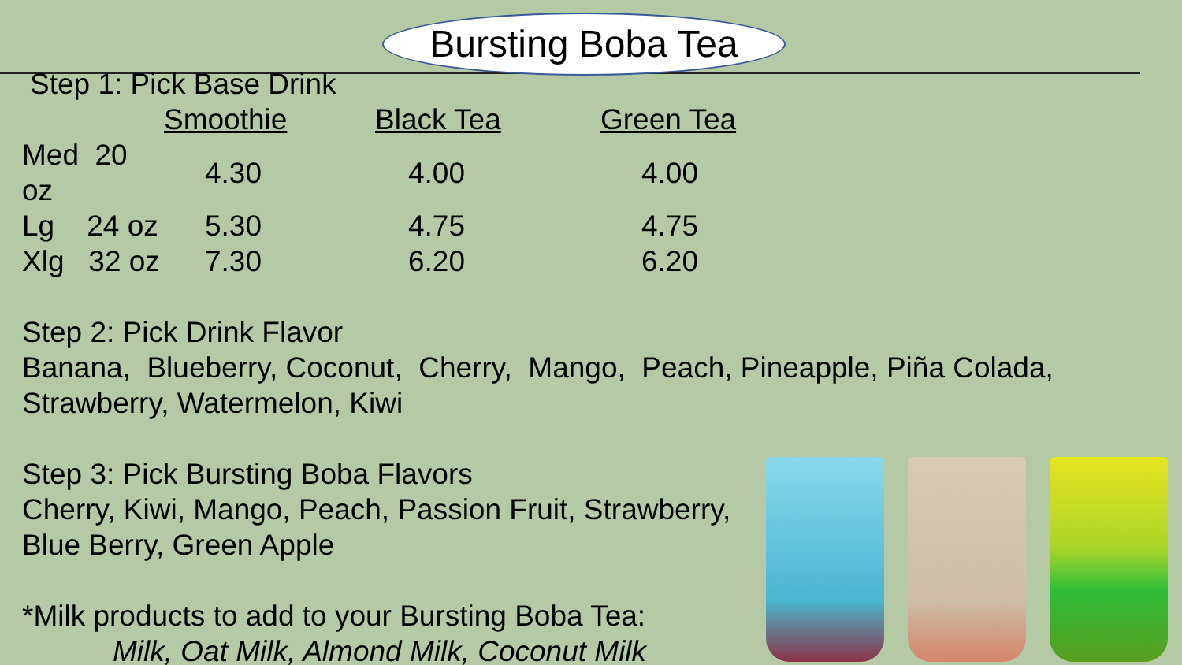Bursting Boba Tea
Step 1: Pick Base Drink
| | Smoothie | Black Tea | Green Tea |
| --- | --- | --- | --- |
| Med 20 oz | 4.30 | 4.00 | 4.00 |
| Lg 24 oz | 5.30 | 4.75 | 4.75 |
| Xlg 32 oz | 7.30 | 6.20 | 6.20 |
Step 2: Pick Drink Flavor
Banana, Blueberry, Coconut, Cherry, Mango, Peach, Pineapple, Piña Colada,
Strawberry, Watermelon, Kiwi
Step 3: Pick Bursting Boba Flavors
Cherry, Kiwi, Mango, Peach, Passion Fruit, Strawberry,
Blue Berry, Green Apple
*Milk products to add to your Bursting Boba Tea:
Milk, Oat Milk, Almond Milk, Coconut Milk